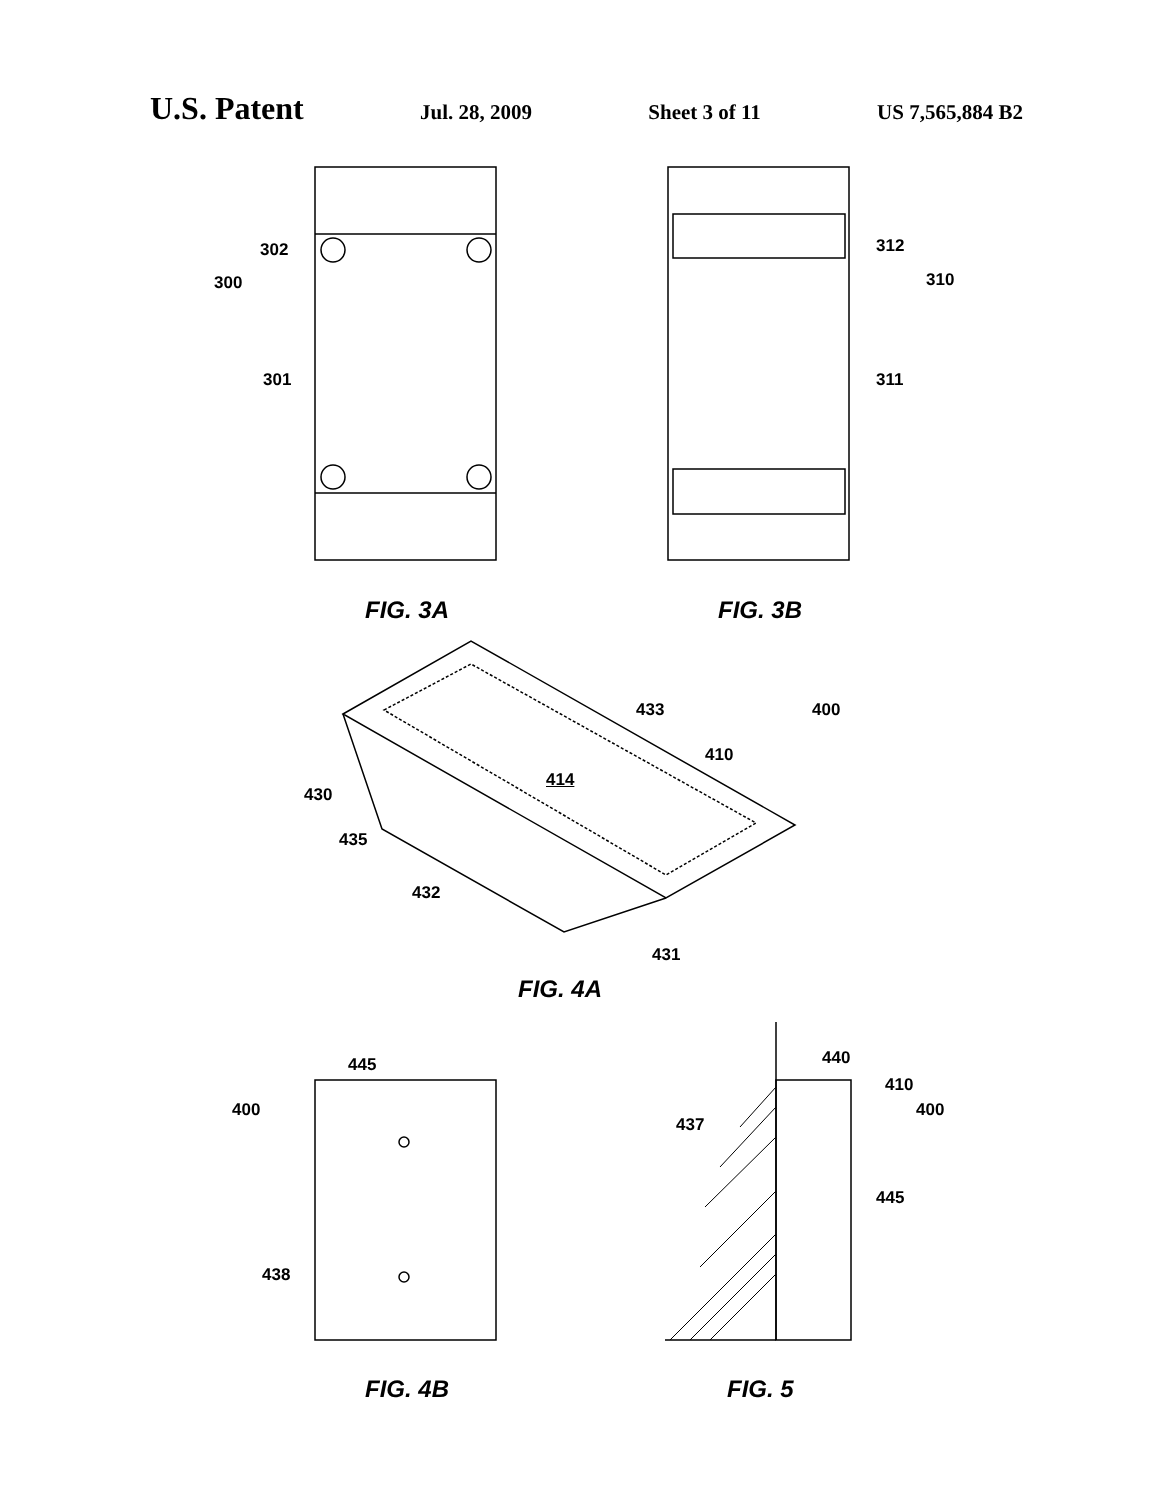U.S. Patent Jul. 28, 2009 Sheet 3 of 11 US 7,565,884 B2
302
300
301
312
310
311
FIG. 3A FIG. 3B
400
433
410
414
430
435
432
431
FIG. 4A
445
400
438
440
410
400
437
445
FIG. 4B FIG. 5